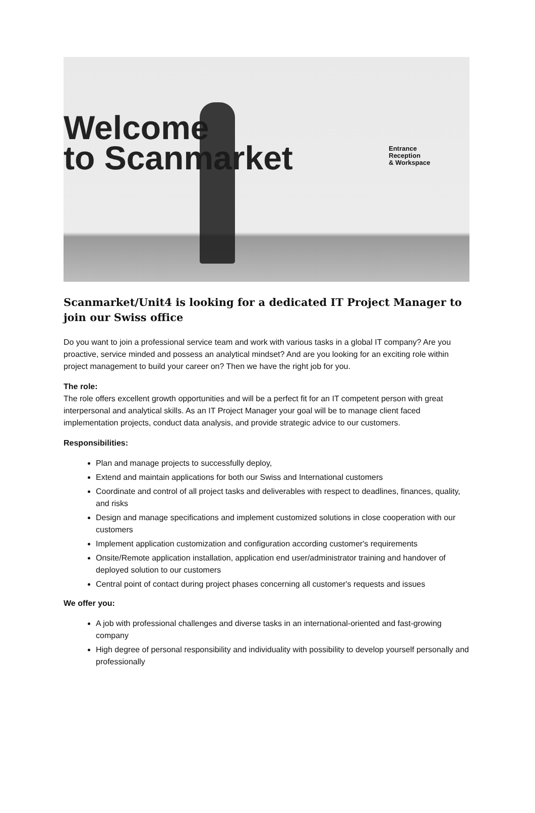Welcome
to Scanmarket
Entrance
Reception
& Workspace
Scanmarket/Unit4 is looking for a dedicated IT Project Manager to join our Swiss office
Do you want to join a professional service team and work with various tasks in a global IT company? Are you proactive, service minded and possess an analytical mindset? And are you looking for an exciting role within project management to build your career on? Then we have the right job for you.
The role:
The role offers excellent growth opportunities and will be a perfect fit for an IT competent person with great interpersonal and analytical skills. As an IT Project Manager your goal will be to manage client faced implementation projects, conduct data analysis, and provide strategic advice to our customers.
Responsibilities:
Plan and manage projects to successfully deploy,
Extend and maintain applications for both our Swiss and International customers
Coordinate and control of all project tasks and deliverables with respect to deadlines, finances, quality, and risks
Design and manage specifications and implement customized solutions in close cooperation with our customers
Implement application customization and configuration according customer's requirements
Onsite/Remote application installation, application end user/administrator training and handover of deployed solution to our customers
Central point of contact during project phases concerning all customer's requests and issues
We offer you:
A job with professional challenges and diverse tasks in an international-oriented and fast-growing company
High degree of personal responsibility and individuality with possibility to develop yourself personally and professionally